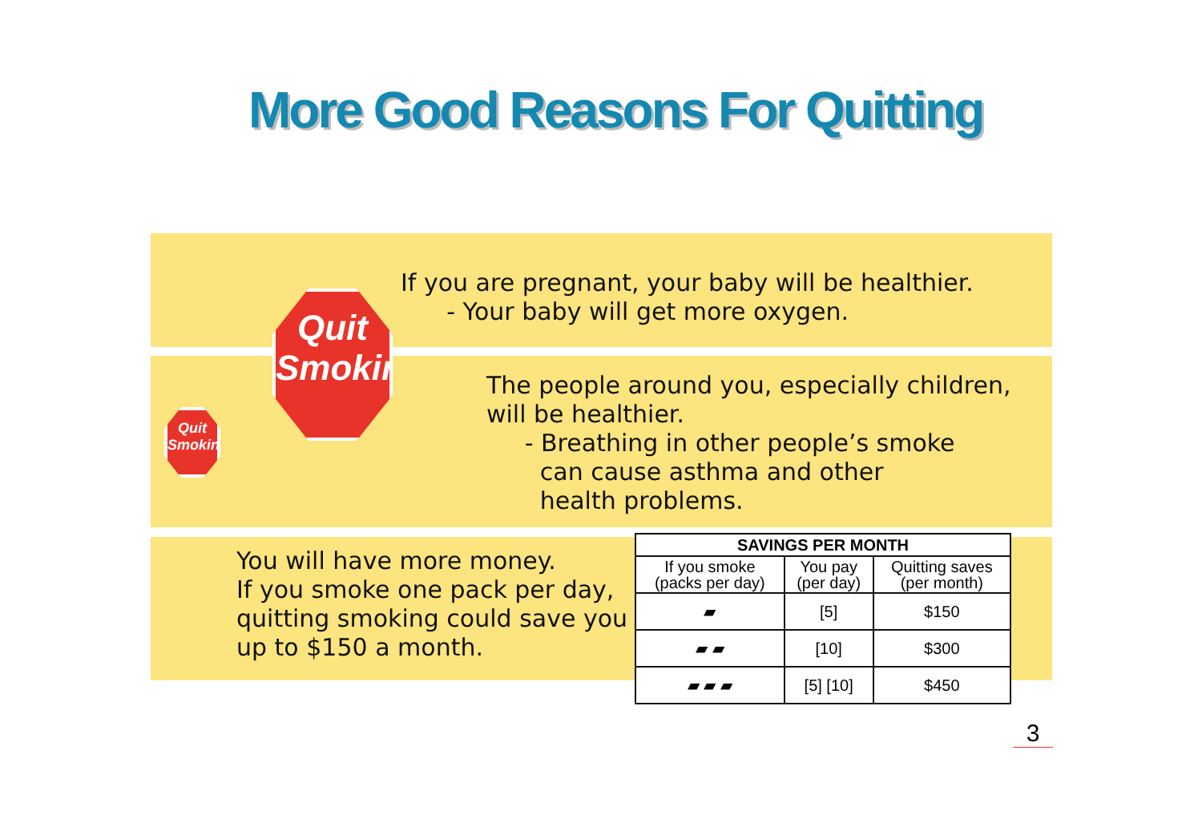More Good Reasons For Quitting
Quit
Smoking
Quit
Smoking
If you are pregnant, your baby will be healthier.
- Your baby will get more oxygen.
The people around you, especially children,
will be healthier.
- Breathing in other people’s smoke
can cause asthma and other
health problems.
You will have more money.
If you smoke one pack per day,
quitting smoking could save you
up to $150 a month.
| SAVINGS PER MONTH | | |
| --- | --- | --- |
| If you smoke (packs per day) | You pay (per day) | Quitting saves (per month) |
| ▰ | [5] | $150 |
| ▰ ▰ | [10] | $300 |
| ▰ ▰ ▰ | [5] [10] | $450 |
3